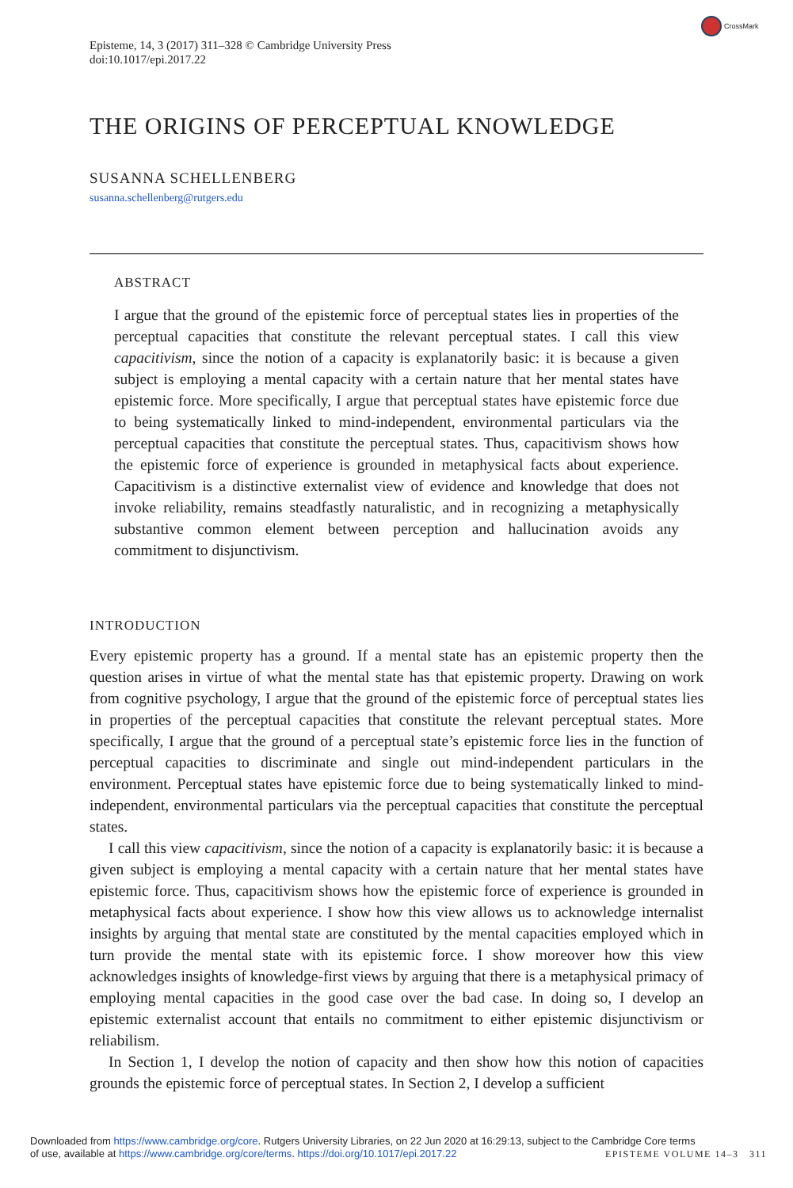CrossMark
Episteme, 14, 3 (2017) 311–328 © Cambridge University Press
doi:10.1017/epi.2017.22
THE ORIGINS OF PERCEPTUAL KNOWLEDGE
SUSANNA SCHELLENBERG
susanna.schellenberg@rutgers.edu
ABSTRACT
I argue that the ground of the epistemic force of perceptual states lies in properties of the perceptual capacities that constitute the relevant perceptual states. I call this view capacitivism, since the notion of a capacity is explanatorily basic: it is because a given subject is employing a mental capacity with a certain nature that her mental states have epistemic force. More specifically, I argue that perceptual states have epistemic force due to being systematically linked to mind-independent, environmental particulars via the perceptual capacities that constitute the perceptual states. Thus, capacitivism shows how the epistemic force of experience is grounded in metaphysical facts about experience. Capacitivism is a distinctive externalist view of evidence and knowledge that does not invoke reliability, remains steadfastly naturalistic, and in recognizing a metaphysically substantive common element between perception and hallucination avoids any commitment to disjunctivism.
INTRODUCTION
Every epistemic property has a ground. If a mental state has an epistemic property then the question arises in virtue of what the mental state has that epistemic property. Drawing on work from cognitive psychology, I argue that the ground of the epistemic force of perceptual states lies in properties of the perceptual capacities that constitute the relevant perceptual states. More specifically, I argue that the ground of a perceptual state’s epistemic force lies in the function of perceptual capacities to discriminate and single out mind-independent particulars in the environment. Perceptual states have epistemic force due to being systematically linked to mind-independent, environmental particulars via the perceptual capacities that constitute the perceptual states.
I call this view capacitivism, since the notion of a capacity is explanatorily basic: it is because a given subject is employing a mental capacity with a certain nature that her mental states have epistemic force. Thus, capacitivism shows how the epistemic force of experience is grounded in metaphysical facts about experience. I show how this view allows us to acknowledge internalist insights by arguing that mental state are constituted by the mental capacities employed which in turn provide the mental state with its epistemic force. I show moreover how this view acknowledges insights of knowledge-first views by arguing that there is a metaphysical primacy of employing mental capacities in the good case over the bad case. In doing so, I develop an epistemic externalist account that entails no commitment to either epistemic disjunctivism or reliabilism.
In Section 1, I develop the notion of capacity and then show how this notion of capacities grounds the epistemic force of perceptual states. In Section 2, I develop a sufficient
Downloaded from https://www.cambridge.org/core. Rutgers University Libraries, on 22 Jun 2020 at 16:29:13, subject to the Cambridge Core terms
of use, available at https://www.cambridge.org/core/terms. https://doi.org/10.1017/epi.2017.22 EPISTEME VOLUME 14–3 311